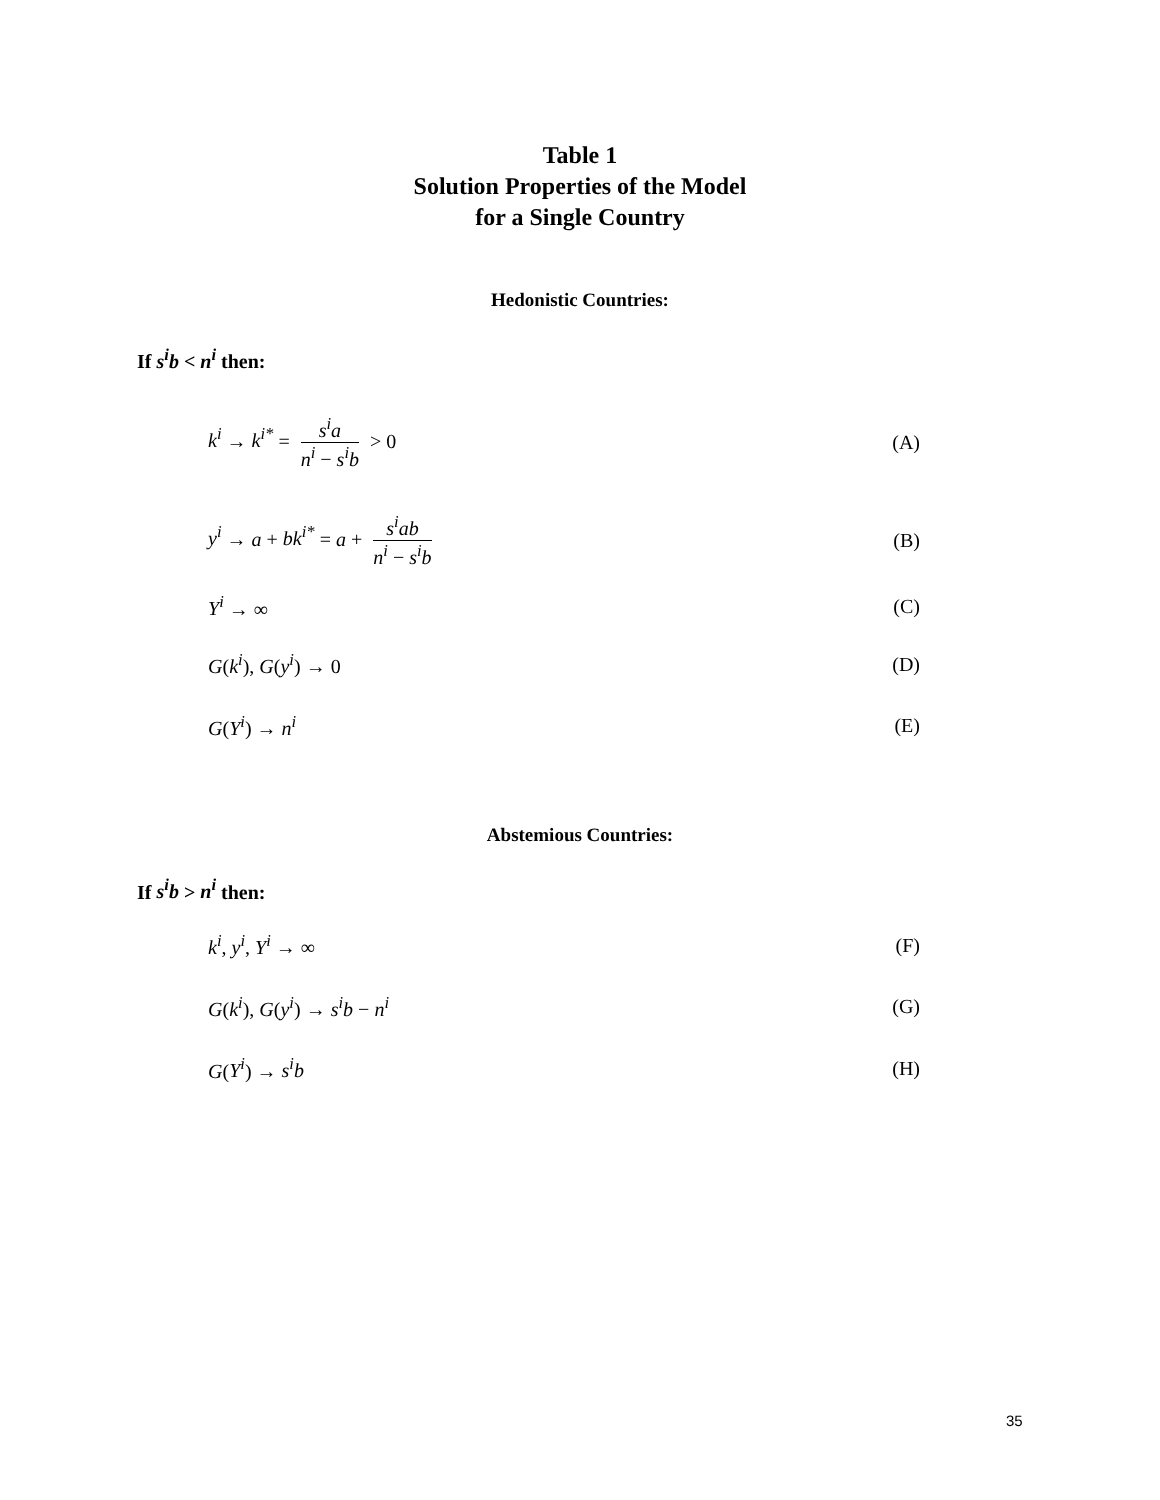Table 1
Solution Properties of the Model
for a Single Country
Hedonistic Countries:
If s<sup>i</sup>b < n<sup>i</sup> then:
k<sup>i</sup> → k<sup>i*</sup> = s<sup>i</sup>a n<sup>i</sup> − s<sup>i</sup>b > 0 (A)
y<sup>i</sup> → a + bk<sup>i*</sup> = a + s<sup>i</sup>ab n<sup>i</sup> − s<sup>i</sup>b (B)
Y<sup>i</sup> → ∞ (C)
G(k<sup>i</sup>), G(y<sup>i</sup>) → 0 (D)
G(Y<sup>i</sup>) → n<sup>i</sup> (E)
Abstemious Countries:
If s<sup>i</sup>b > n<sup>i</sup> then:
k<sup>i</sup>, y<sup>i</sup>, Y<sup>i</sup> → ∞ (F)
G(k<sup>i</sup>), G(y<sup>i</sup>) → s<sup>i</sup>b − n<sup>i</sup> (G)
G(Y<sup>i</sup>) → s<sup>i</sup>b (H)
35